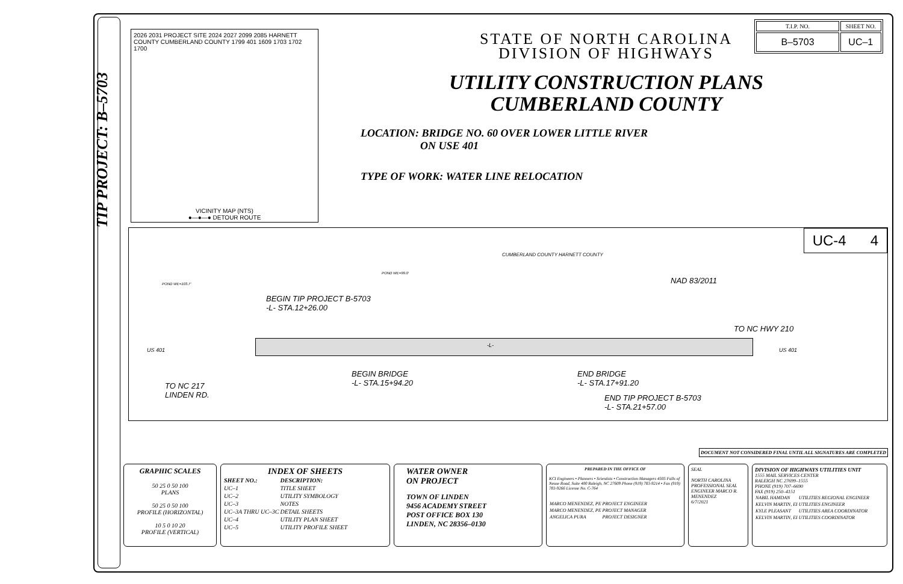TIP PROJECT: B–5703
2026 2031 PROJECT SITE 2024 2027 2099 2085 HARNETT COUNTY CUMBERLAND COUNTY 1799 401 1609 1703 1702 1700
VICINITY MAP (NTS)
●—●—● DETOUR ROUTE
STATE OF NORTH CAROLINA
DIVISION OF HIGHWAYS
UTILITY CONSTRUCTION PLANS
CUMBERLAND COUNTY
LOCATION: BRIDGE NO. 60 OVER LOWER LITTLE RIVER
ON USE 401
TYPE OF WORK: WATER LINE RELOCATION
| T.I.P. NO. | SHEET NO. |
| B–5703 | UC–1 |
UC-4 4
POND WE=103.7'
POND WE=99.0'
CUMBERLAND COUNTY HARNETT COUNTY
NAD 83/2011
BEGIN TIP PROJECT B-5703
-L- STA.12+26.00
TO NC HWY 210
US 401 US 401
-L-
BEGIN BRIDGE
-L- STA.15+94.20
END BRIDGE
-L- STA.17+91.20 TO NC 217
LINDEN RD. END TIP PROJECT B-5703
-L- STA.21+57.00
DOCUMENT NOT CONSIDERED FINAL UNTIL ALL SIGNATURES ARE COMPLETED
GRAPHIC SCALES
50 25 0 50 100
PLANS
50 25 0 50 100
PROFILE (HORIZONTAL)
10 5 0 10 20
PROFILE (VERTICAL)
INDEX OF SHEETS
| SHEET NO.: | DESCRIPTION: |
| --- | --- |
| UC–1 | TITLE SHEET |
| UC–2 | UTILITY SYMBOLOGY |
| UC–3 | NOTES |
| UC–3A THRU UC–3C | DETAIL SHEETS |
| UC–4 | UTILITY PLAN SHEET |
| UC–5 | UTILITY PROFILE SHEET |
WATER OWNER
ON PROJECT
TOWN OF LINDEN
9456 ACADEMY STREET
POST OFFICE BOX 130
LINDEN, NC 28356–0130
PREPARED IN THE OFFICE OF
KCI Engineers • Planners • Scientists • Construction Managers 4505 Falls of Neuse Road, Suite 400 Raleigh, NC 27609 Phone (919) 783-9214 • Fax (919) 783-9266 License No. C-764
| MARCO MENENDEZ, PE | PROJECT ENGINEER |
| MARCO MENENDEZ, PE | PROJECT MANAGER |
| ANGELICA PURA | PROJECT DESIGNER |
SEAL
NORTH CAROLINA PROFESSIONAL SEAL ENGINEER MARCO R. MENENDEZ
6/7/2021
DIVISION OF HIGHWAYS UTILITIES UNIT
1555 MAIL SERVICES CENTER
RALEIGH NC 27699–1555
PHONE (919) 707–6690
FAX (919) 250–4151
| NABIL HAMDAN | UTILITIES REGIONAL ENGINEER |
| KELVIN MARTIN, EI | UTILITIES ENGINEER |
| KYLE PLEASANT | UTILITIES AREA COORDINATOR |
| KELVIN MARTIN, EI | UTILITIES COORDINATOR |